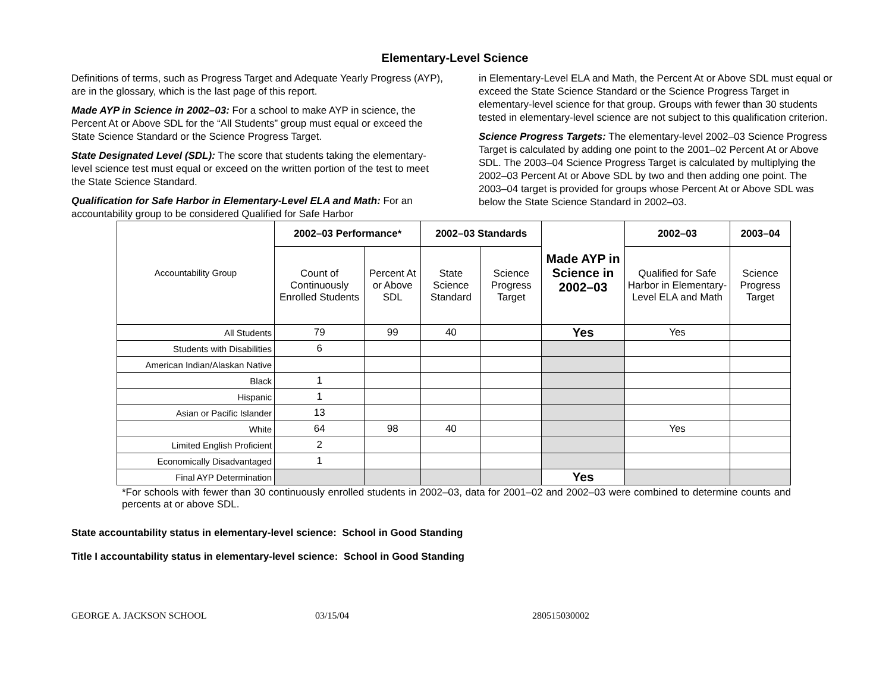Elementary-Level Science
Definitions of terms, such as Progress Target and Adequate Yearly Progress (AYP), are in the glossary, which is the last page of this report.
Made AYP in Science in 2002–03: For a school to make AYP in science, the Percent At or Above SDL for the “All Students” group must equal or exceed the State Science Standard or the Science Progress Target.
State Designated Level (SDL): The score that students taking the elementary-level science test must equal or exceed on the written portion of the test to meet the State Science Standard.
Qualification for Safe Harbor in Elementary-Level ELA and Math: For an accountability group to be considered Qualified for Safe Harbor
in Elementary-Level ELA and Math, the Percent At or Above SDL must equal or exceed the State Science Standard or the Science Progress Target in elementary-level science for that group. Groups with fewer than 30 students tested in elementary-level science are not subject to this qualification criterion.
Science Progress Targets: The elementary-level 2002–03 Science Progress Target is calculated by adding one point to the 2001–02 Percent At or Above SDL. The 2003–04 Science Progress Target is calculated by multiplying the 2002–03 Percent At or Above SDL by two and then adding one point. The 2003–04 target is provided for groups whose Percent At or Above SDL was below the State Science Standard in 2002–03.
| Accountability Group | 2002–03 Performance* | | 2002–03 Standards | | Made AYP in Science in 2002–03 | 2002–03 | 2003–04 |
| | Count of Continuously Enrolled Students | Percent At or Above SDL | State Science Standard | Science Progress Target | | Qualified for Safe Harbor in Elementary-Level ELA and Math | Science Progress Target |
| All Students | 79 | 99 | 40 | | Yes | Yes | |
| Students with Disabilities | 6 | | | | | | |
| American Indian/Alaskan Native | | | | | | | |
| Black | 1 | | | | | | |
| Hispanic | 1 | | | | | | |
| Asian or Pacific Islander | 13 | | | | | | |
| White | 64 | 98 | 40 | | | Yes | |
| Limited English Proficient | 2 | | | | | | |
| Economically Disadvantaged | 1 | | | | | | |
| Final AYP Determination | | | | | Yes | | |
*For schools with fewer than 30 continuously enrolled students in 2002–03, data for 2001–02 and 2002–03 were combined to determine counts and percents at or above SDL.
State accountability status in elementary-level science: School in Good Standing
Title I accountability status in elementary-level science: School in Good Standing
GEORGE A. JACKSON SCHOOL 03/15/04 280515030002